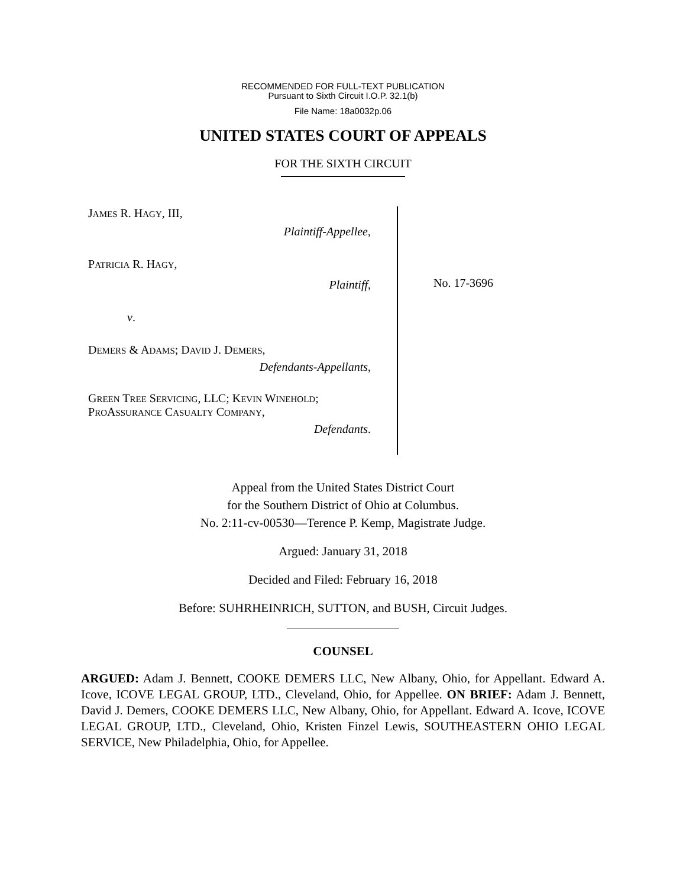RECOMMENDED FOR FULL-TEXT PUBLICATION
Pursuant to Sixth Circuit I.O.P. 32.1(b)
File Name: 18a0032p.06
UNITED STATES COURT OF APPEALS
FOR THE SIXTH CIRCUIT
JAMES R. HAGY, III,
Plaintiff-Appellee,
PATRICIA R. HAGY,
Plaintiff,
v.
DEMERS & ADAMS; DAVID J. DEMERS,
Defendants-Appellants,
GREEN TREE SERVICING, LLC; KEVIN WINEHOLD; PROASSURANCE CASUALTY COMPANY,
Defendants.
No. 17-3696
Appeal from the United States District Court
for the Southern District of Ohio at Columbus.
No. 2:11-cv-00530—Terence P. Kemp, Magistrate Judge.
Argued: January 31, 2018
Decided and Filed: February 16, 2018
Before: SUHRHEINRICH, SUTTON, and BUSH, Circuit Judges.
COUNSEL
ARGUED: Adam J. Bennett, COOKE DEMERS LLC, New Albany, Ohio, for Appellant. Edward A. Icove, ICOVE LEGAL GROUP, LTD., Cleveland, Ohio, for Appellee. ON BRIEF: Adam J. Bennett, David J. Demers, COOKE DEMERS LLC, New Albany, Ohio, for Appellant. Edward A. Icove, ICOVE LEGAL GROUP, LTD., Cleveland, Ohio, Kristen Finzel Lewis, SOUTHEASTERN OHIO LEGAL SERVICE, New Philadelphia, Ohio, for Appellee.